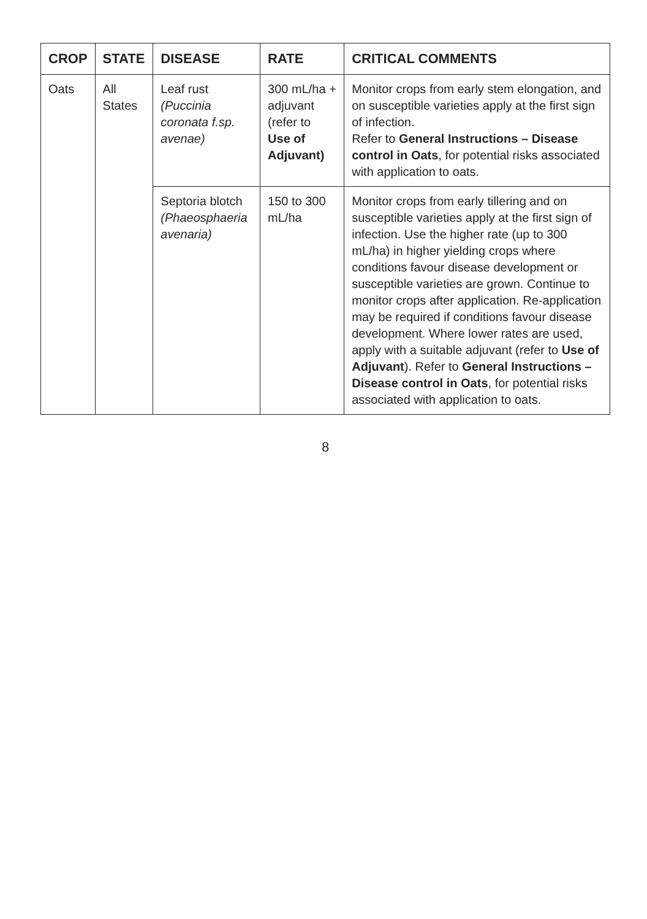| CROP | STATE | DISEASE | RATE | CRITICAL COMMENTS |
| --- | --- | --- | --- | --- |
| Oats | All States | Leaf rust (Puccinia coronata f.sp. avenae) | 300 mL/ha + adjuvant (refer to Use of Adjuvant) | Monitor crops from early stem elongation, and on susceptible varieties apply at the first sign of infection. Refer to General Instructions – Disease control in Oats , for potential risks associated with application to oats. |
| | | Septoria blotch (Phaeosphaeria avenaria) | 150 to 300 mL/ha | Monitor crops from early tillering and on susceptible varieties apply at the first sign of infection. Use the higher rate (up to 300 mL/ha) in higher yielding crops where conditions favour disease development or susceptible varieties are grown. Continue to monitor crops after application. Re-application may be required if conditions favour disease development. Where lower rates are used, apply with a suitable adjuvant (refer to Use of Adjuvant ). Refer to General Instructions – Disease control in Oats , for potential risks associated with application to oats. |
8